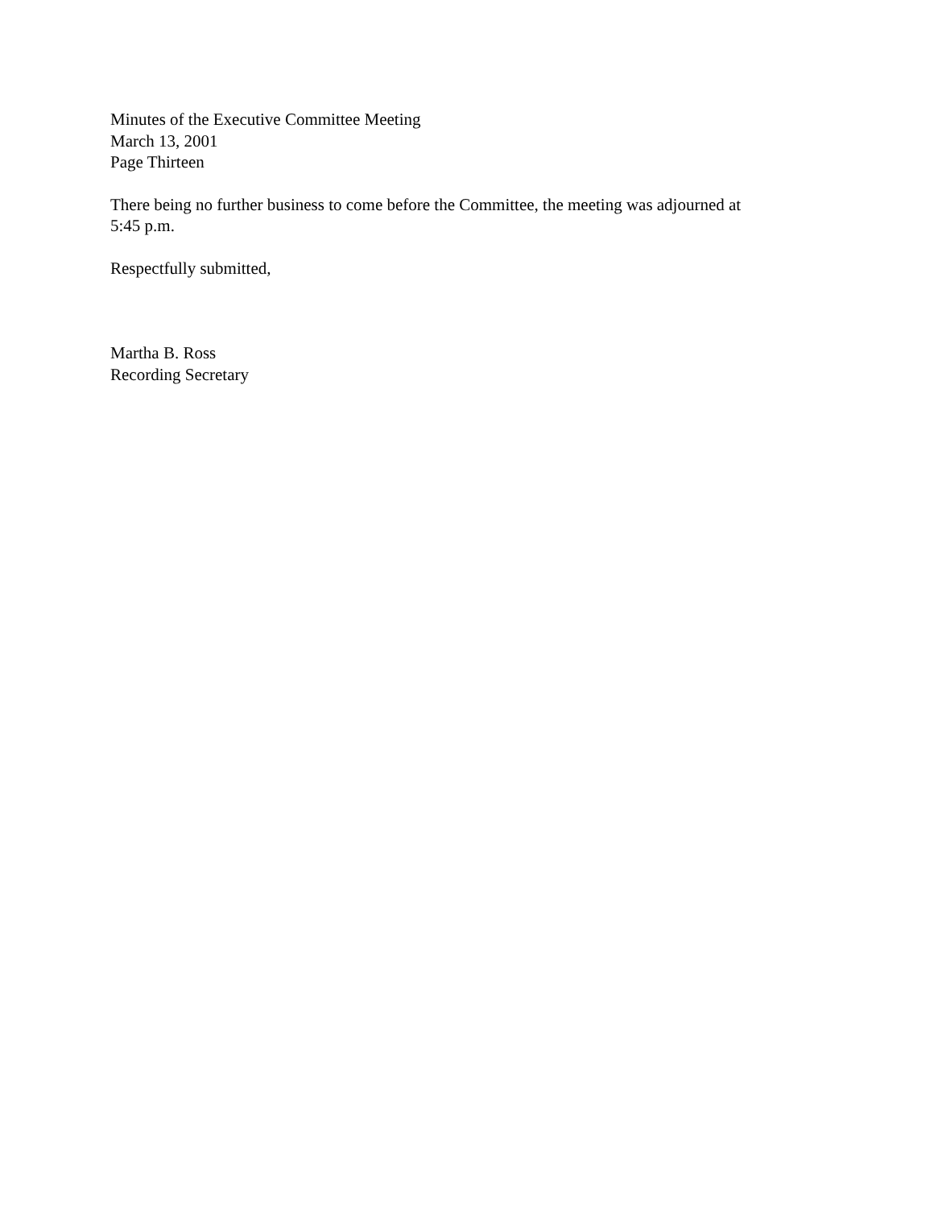Minutes of the Executive Committee Meeting
March 13, 2001
Page Thirteen
There being no further business to come before the Committee, the meeting was adjourned at
5:45 p.m.
Respectfully submitted,
Martha B. Ross
Recording Secretary